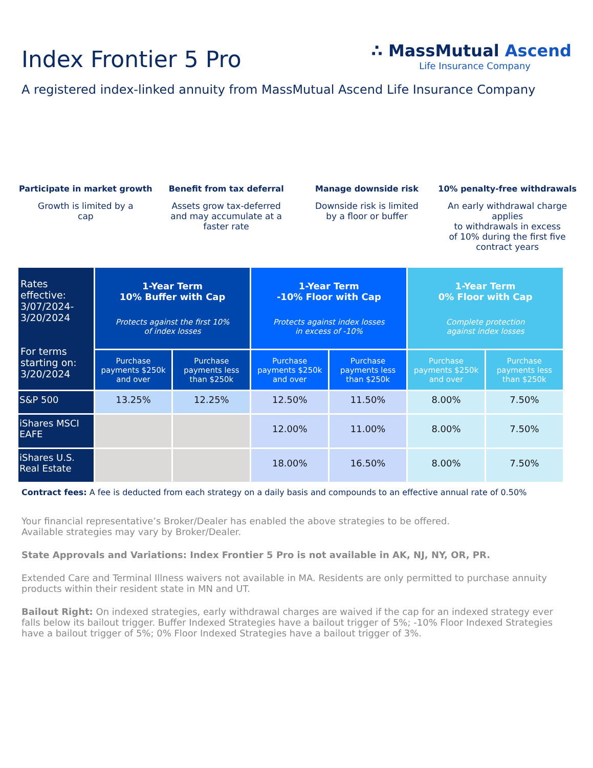Index Frontier 5 Pro
∴ MassMutual Ascend
Life Insurance Company
A registered index-linked annuity from MassMutual Ascend Life Insurance Company
Participate in market growth
Growth is limited by a
cap
Benefit from tax deferral
Assets grow tax-deferred
and may accumulate at a
faster rate
Manage downside risk
Downside risk is limited
by a floor or buffer
10% penalty-free withdrawals
An early withdrawal charge applies
to withdrawals in excess
of 10% during the first five
contract years
| Rates effective: 3/07/2024-3/20/2024 For terms starting on: 3/20/2024 | 1-Year Term 10% Buffer with Cap Protects against the first 10% of index losses | | 1-Year Term -10% Floor with Cap Protects against index losses in excess of -10% | | 1-Year Term 0% Floor with Cap Complete protection against index losses | |
| --- | --- | --- | --- | --- | --- | --- |
| | Purchase payments $250k and over | Purchase payments less than $250k | Purchase payments $250k and over | Purchase payments less than $250k | Purchase payments $250k and over | Purchase payments less than $250k |
| S&P 500 | 13.25% | 12.25% | 12.50% | 11.50% | 8.00% | 7.50% |
| iShares MSCI EAFE | | | 12.00% | 11.00% | 8.00% | 7.50% |
| iShares U.S. Real Estate | | | 18.00% | 16.50% | 8.00% | 7.50% |
Contract fees: A fee is deducted from each strategy on a daily basis and compounds to an effective annual rate of 0.50%
Your financial representative’s Broker/Dealer has enabled the above strategies to be offered.
Available strategies may vary by Broker/Dealer.
State Approvals and Variations: Index Frontier 5 Pro is not available in AK, NJ, NY, OR, PR.
Extended Care and Terminal Illness waivers not available in MA. Residents are only permitted to purchase annuity products within their resident state in MN and UT.
Bailout Right: On indexed strategies, early withdrawal charges are waived if the cap for an indexed strategy ever falls below its bailout trigger. Buffer Indexed Strategies have a bailout trigger of 5%; -10% Floor Indexed Strategies have a bailout trigger of 5%; 0% Floor Indexed Strategies have a bailout trigger of 3%.